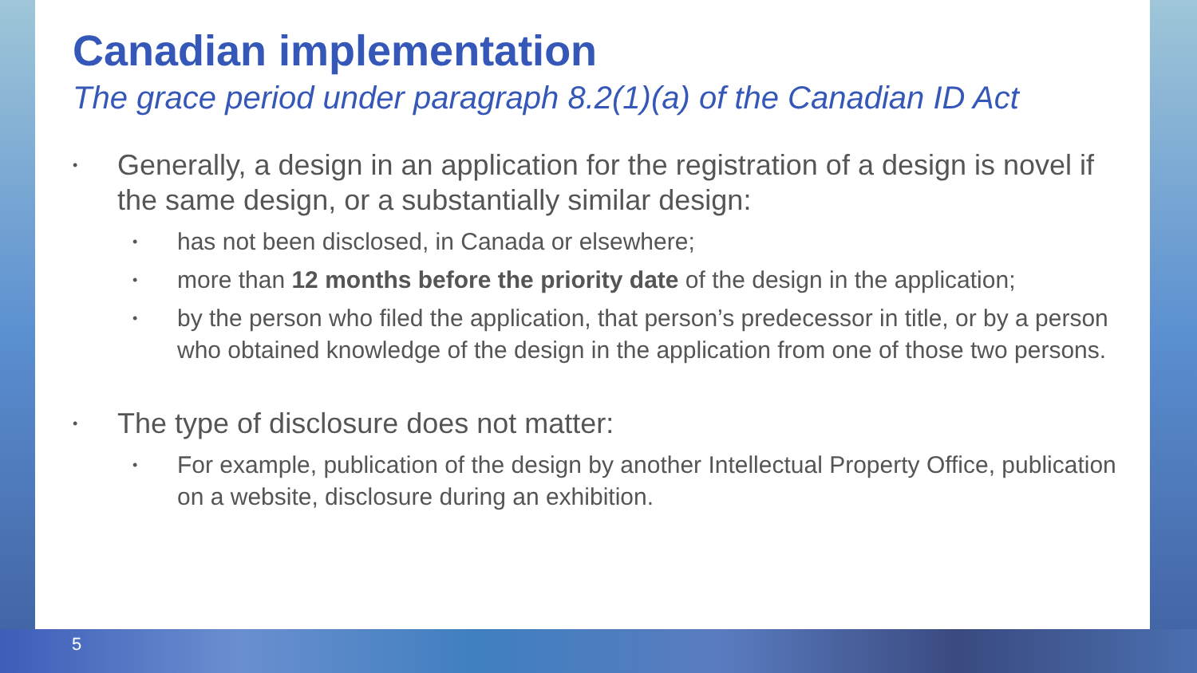Canadian implementation
The grace period under paragraph 8.2(1)(a) of the Canadian ID Act
• Generally, a design in an application for the registration of a design is novel if the same design, or a substantially similar design:
• has not been disclosed, in Canada or elsewhere;
• more than 12 months before the priority date of the design in the application;
• by the person who filed the application, that person’s predecessor in title, or by a person who obtained knowledge of the design in the application from one of those two persons.
• The type of disclosure does not matter:
• For example, publication of the design by another Intellectual Property Office, publication on a website, disclosure during an exhibition.
5